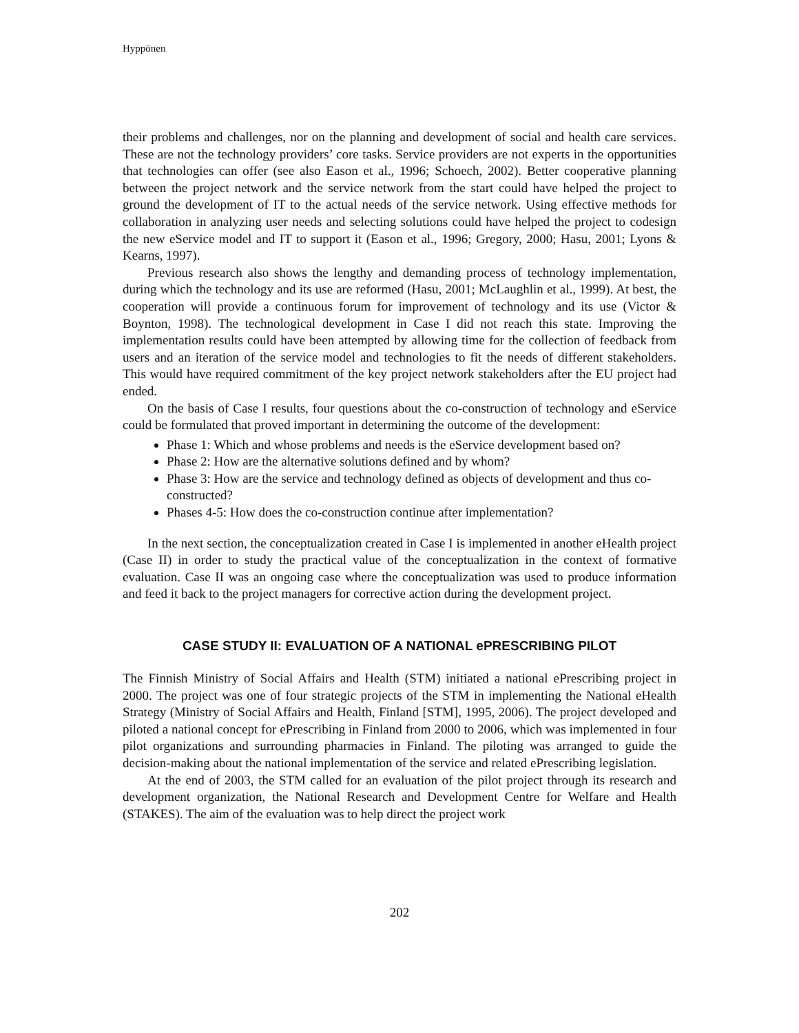Hyppönen
their problems and challenges, nor on the planning and development of social and health care services. These are not the technology providers’ core tasks. Service providers are not experts in the opportunities that technologies can offer (see also Eason et al., 1996; Schoech, 2002). Better cooperative planning between the project network and the service network from the start could have helped the project to ground the development of IT to the actual needs of the service network. Using effective methods for collaboration in analyzing user needs and selecting solutions could have helped the project to codesign the new eService model and IT to support it (Eason et al., 1996; Gregory, 2000; Hasu, 2001; Lyons & Kearns, 1997).
Previous research also shows the lengthy and demanding process of technology implementation, during which the technology and its use are reformed (Hasu, 2001; McLaughlin et al., 1999). At best, the cooperation will provide a continuous forum for improvement of technology and its use (Victor & Boynton, 1998). The technological development in Case I did not reach this state. Improving the implementation results could have been attempted by allowing time for the collection of feedback from users and an iteration of the service model and technologies to fit the needs of different stakeholders. This would have required commitment of the key project network stakeholders after the EU project had ended.
On the basis of Case I results, four questions about the co-construction of technology and eService could be formulated that proved important in determining the outcome of the development:
Phase 1: Which and whose problems and needs is the eService development based on?
Phase 2: How are the alternative solutions defined and by whom?
Phase 3: How are the service and technology defined as objects of development and thus co-constructed?
Phases 4-5: How does the co-construction continue after implementation?
In the next section, the conceptualization created in Case I is implemented in another eHealth project (Case II) in order to study the practical value of the conceptualization in the context of formative evaluation. Case II was an ongoing case where the conceptualization was used to produce information and feed it back to the project managers for corrective action during the development project.
CASE STUDY II: EVALUATION OF A NATIONAL ePRESCRIBING PILOT
The Finnish Ministry of Social Affairs and Health (STM) initiated a national ePrescribing project in 2000. The project was one of four strategic projects of the STM in implementing the National eHealth Strategy (Ministry of Social Affairs and Health, Finland [STM], 1995, 2006). The project developed and piloted a national concept for ePrescribing in Finland from 2000 to 2006, which was implemented in four pilot organizations and surrounding pharmacies in Finland. The piloting was arranged to guide the decision-making about the national implementation of the service and related ePrescribing legislation.
At the end of 2003, the STM called for an evaluation of the pilot project through its research and development organization, the National Research and Development Centre for Welfare and Health (STAKES). The aim of the evaluation was to help direct the project work
202